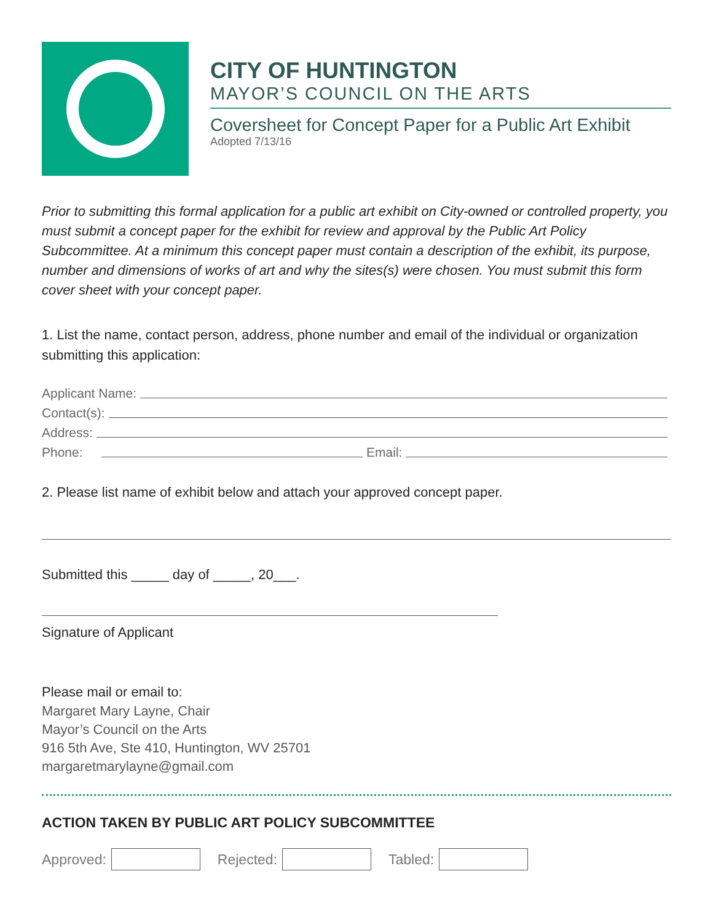CITY OF HUNTINGTON
MAYOR’S COUNCIL ON THE ARTS
Coversheet for Concept Paper for a Public Art Exhibit
Adopted 7/13/16
Prior to submitting this formal application for a public art exhibit on City-owned or controlled property, you must submit a concept paper for the exhibit for review and approval by the Public Art Policy Subcommittee. At a minimum this concept paper must contain a description of the exhibit, its purpose, number and dimensions of works of art and why the sites(s) were chosen. You must submit this form cover sheet with your concept paper.
1. List the name, contact person, address, phone number and email of the individual or organization submitting this application:
Applicant Name:
Contact(s):
Address:
Phone: Email:
2. Please list name of exhibit below and attach your approved concept paper.
Submitted this _____ day of _____, 20___.
Signature of Applicant
Please mail or email to:
Margaret Mary Layne, Chair
Mayor’s Council on the Arts
916 5th Ave, Ste 410, Huntington, WV 25701
margaretmarylayne@gmail.com
ACTION TAKEN BY PUBLIC ART POLICY SUBCOMMITTEE
Approved: Rejected: Tabled: